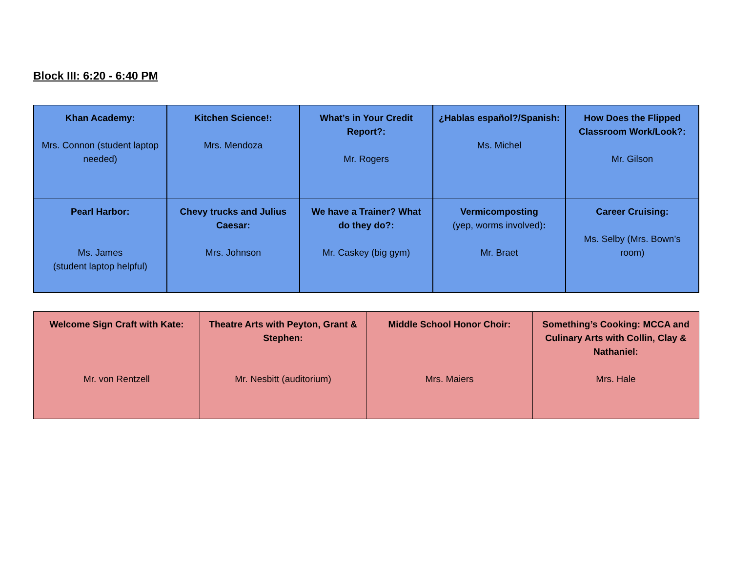Block III: 6:20 - 6:40 PM
| Khan Academy: Mrs. Connon (student laptop needed) | Kitchen Science!: Mrs. Mendoza | What’s in Your Credit Report?: Mr. Rogers | ¿Hablas español?/Spanish: Ms. Michel | How Does the Flipped Classroom Work/Look?: Mr. Gilson |
| Pearl Harbor: Ms. James (student laptop helpful) | Chevy trucks and Julius Caesar: Mrs. Johnson | We have a Trainer? What do they do?: Mr. Caskey (big gym) | Vermicomposting (yep, worms involved) : Mr. Braet | Career Cruising: Ms. Selby (Mrs. Bown’s room) |
| Welcome Sign Craft with Kate: Mr. von Rentzell | Theatre Arts with Peyton, Grant & Stephen: Mr. Nesbitt (auditorium) | Middle School Honor Choir: Mrs. Maiers | Something’s Cooking: MCCA and Culinary Arts with Collin, Clay & Nathaniel: Mrs. Hale |